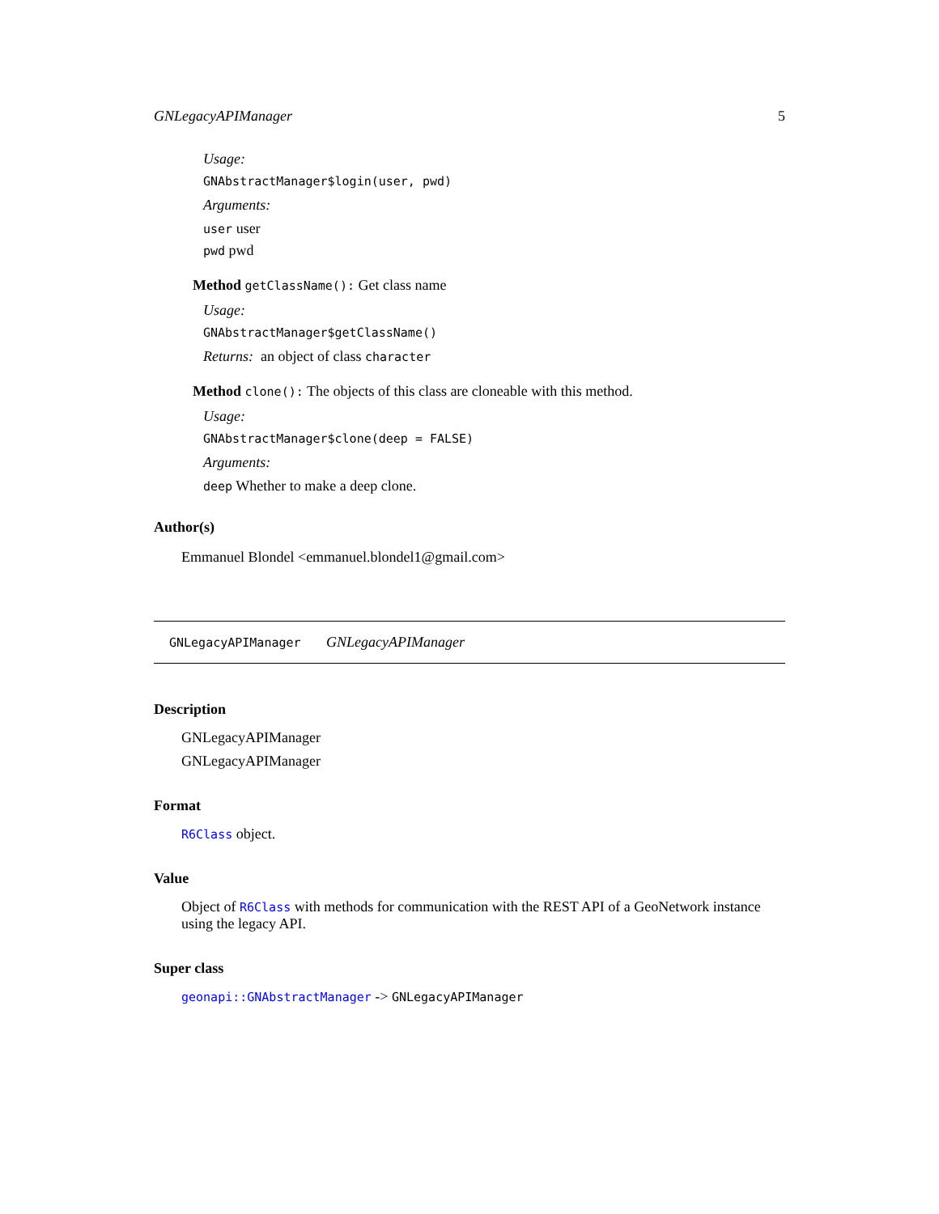GNLegacyAPIManager 5
Usage:
GNAbstractManager$login(user, pwd)
Arguments:
user user
pwd pwd
Method getClassName(): Get class name
Usage:
GNAbstractManager$getClassName()
Returns: an object of class character
Method clone(): The objects of this class are cloneable with this method.
Usage:
GNAbstractManager$clone(deep = FALSE)
Arguments:
deep Whether to make a deep clone.
Author(s)
Emmanuel Blondel <emmanuel.blondel1@gmail.com>
GNLegacyAPIManager GNLegacyAPIManager
Description
GNLegacyAPIManager
GNLegacyAPIManager
Format
R6Class object.
Value
Object of R6Class with methods for communication with the REST API of a GeoNetwork instance using the legacy API.
Super class
geonapi::GNAbstractManager -> GNLegacyAPIManager